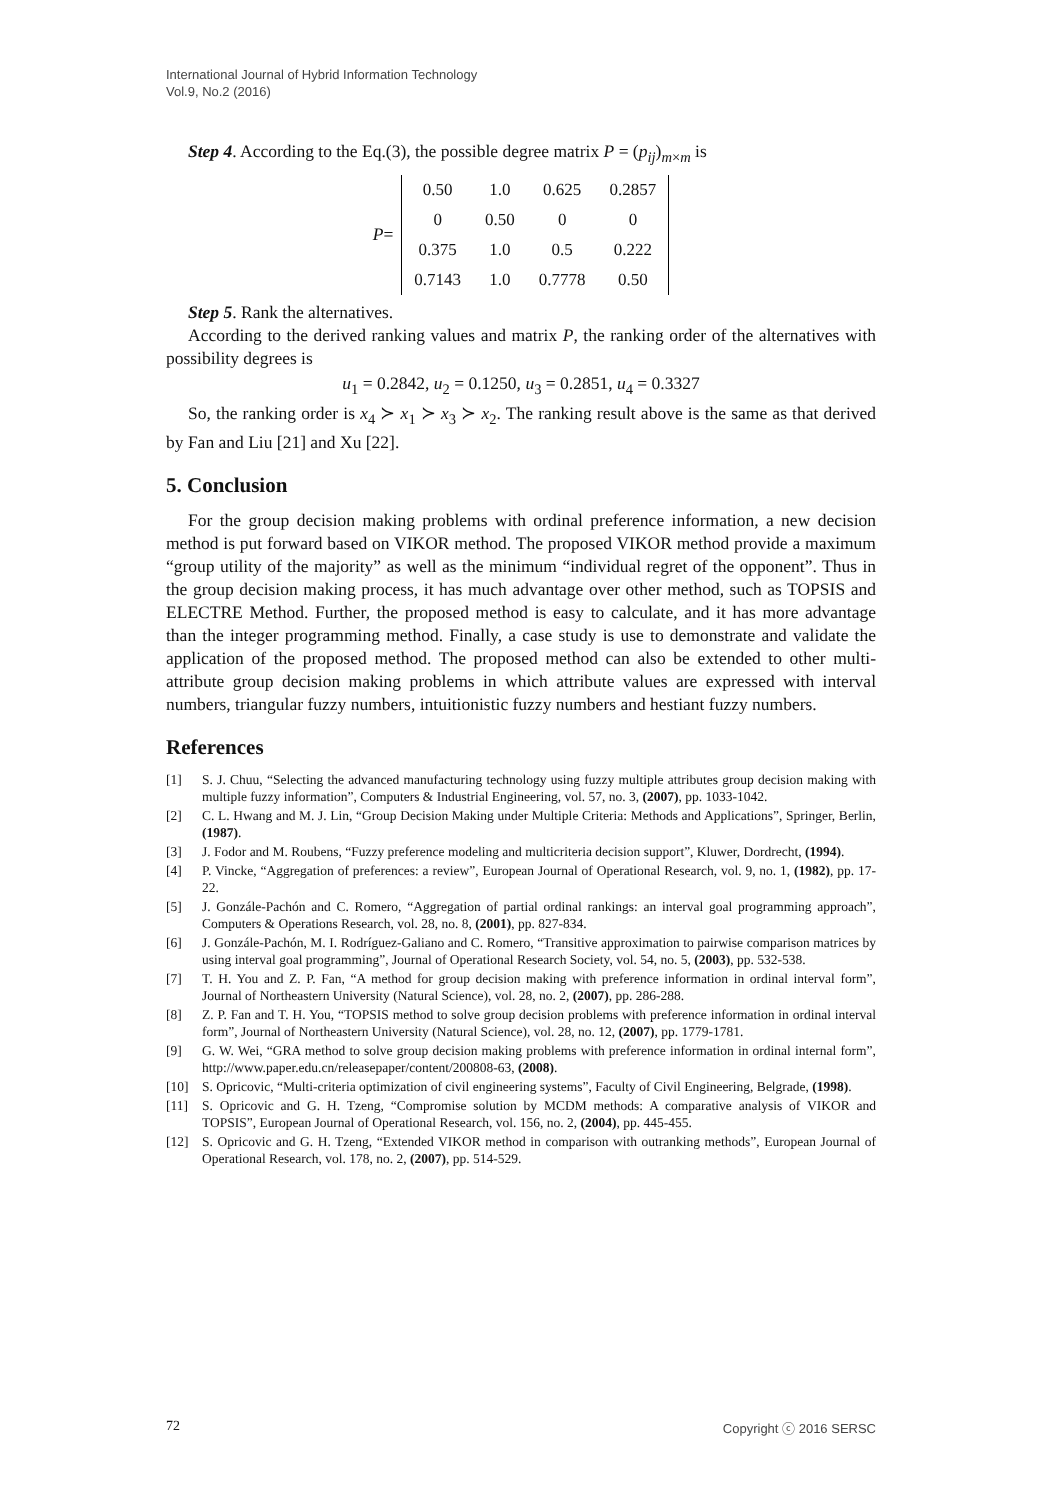International Journal of Hybrid Information Technology
Vol.9, No.2 (2016)
Step 4. According to the Eq.(3), the possible degree matrix P = (p<sub>ij</sub>)<sub>m×m</sub> is
P =
| 0.50 | 1.0 | 0.625 | 0.2857 |
| 0 | 0.50 | 0 | 0 |
| 0.375 | 1.0 | 0.5 | 0.222 |
| 0.7143 | 1.0 | 0.7778 | 0.50 |
Step 5. Rank the alternatives.
According to the derived ranking values and matrix P, the ranking order of the alternatives with possibility degrees is
u<sub>1</sub> = 0.2842, u<sub>2</sub> = 0.1250, u<sub>3</sub> = 0.2851, u<sub>4</sub> = 0.3327
So, the ranking order is x<sub>4</sub> ≻ x<sub>1</sub> ≻ x<sub>3</sub> ≻ x<sub>2</sub>. The ranking result above is the same as that derived by Fan and Liu [21] and Xu [22].
5. Conclusion
For the group decision making problems with ordinal preference information, a new decision method is put forward based on VIKOR method. The proposed VIKOR method provide a maximum “group utility of the majority” as well as the minimum “individual regret of the opponent”. Thus in the group decision making process, it has much advantage over other method, such as TOPSIS and ELECTRE Method. Further, the proposed method is easy to calculate, and it has more advantage than the integer programming method. Finally, a case study is use to demonstrate and validate the application of the proposed method. The proposed method can also be extended to other multi-attribute group decision making problems in which attribute values are expressed with interval numbers, triangular fuzzy numbers, intuitionistic fuzzy numbers and hestiant fuzzy numbers.
References
[1] S. J. Chuu, “Selecting the advanced manufacturing technology using fuzzy multiple attributes group decision making with multiple fuzzy information”, Computers & Industrial Engineering, vol. 57, no. 3, (2007), pp. 1033-1042.
[2] C. L. Hwang and M. J. Lin, “Group Decision Making under Multiple Criteria: Methods and Applications”, Springer, Berlin, (1987).
[3] J. Fodor and M. Roubens, “Fuzzy preference modeling and multicriteria decision support”, Kluwer, Dordrecht, (1994).
[4] P. Vincke, “Aggregation of preferences: a review”, European Journal of Operational Research, vol. 9, no. 1, (1982), pp. 17- 22.
[5] J. Gonzále-Pachón and C. Romero, “Aggregation of partial ordinal rankings: an interval goal programming approach”, Computers & Operations Research, vol. 28, no. 8, (2001), pp. 827-834.
[6] J. Gonzále-Pachón, M. I. Rodríguez-Galiano and C. Romero, “Transitive approximation to pairwise comparison matrices by using interval goal programming”, Journal of Operational Research Society, vol. 54, no. 5, (2003), pp. 532-538.
[7] T. H. You and Z. P. Fan, “A method for group decision making with preference information in ordinal interval form”, Journal of Northeastern University (Natural Science), vol. 28, no. 2, (2007), pp. 286-288.
[8] Z. P. Fan and T. H. You, “TOPSIS method to solve group decision problems with preference information in ordinal interval form”, Journal of Northeastern University (Natural Science), vol. 28, no. 12, (2007), pp. 1779-1781.
[9] G. W. Wei, “GRA method to solve group decision making problems with preference information in ordinal internal form”, http://www.paper.edu.cn/releasepaper/content/200808-63, (2008).
[10] S. Opricovic, “Multi-criteria optimization of civil engineering systems”, Faculty of Civil Engineering, Belgrade, (1998).
[11] S. Opricovic and G. H. Tzeng, “Compromise solution by MCDM methods: A comparative analysis of VIKOR and TOPSIS”, European Journal of Operational Research, vol. 156, no. 2, (2004), pp. 445-455.
[12] S. Opricovic and G. H. Tzeng, “Extended VIKOR method in comparison with outranking methods”, European Journal of Operational Research, vol. 178, no. 2, (2007), pp. 514-529.
72 Copyright ⓒ 2016 SERSC